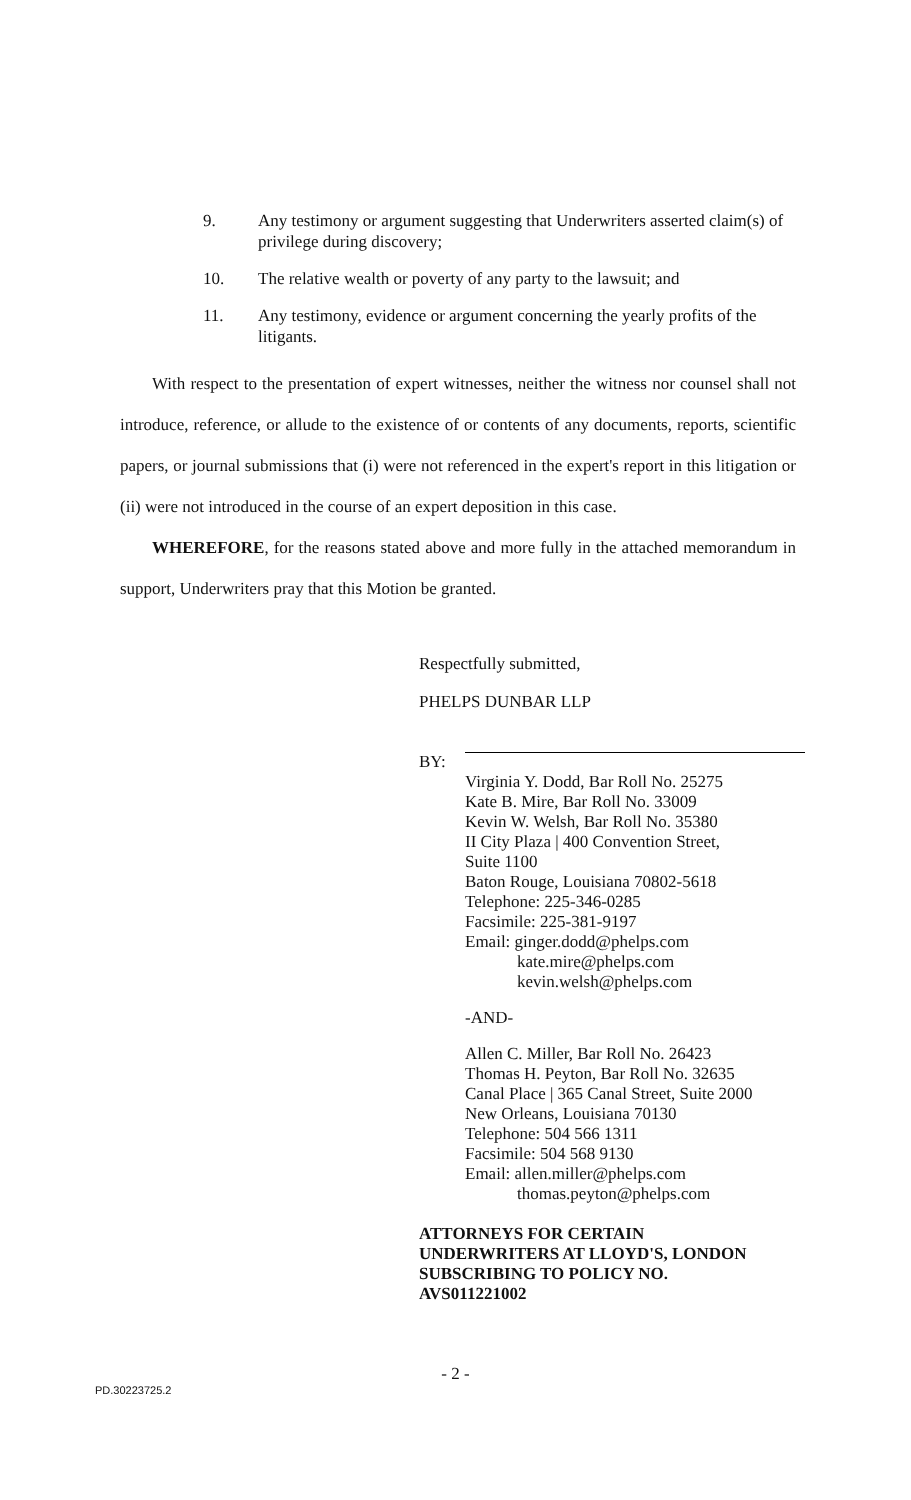9. Any testimony or argument suggesting that Underwriters asserted claim(s) of privilege during discovery;
10. The relative wealth or poverty of any party to the lawsuit; and
11. Any testimony, evidence or argument concerning the yearly profits of the litigants.
With respect to the presentation of expert witnesses, neither the witness nor counsel shall not introduce, reference, or allude to the existence of or contents of any documents, reports, scientific papers, or journal submissions that (i) were not referenced in the expert's report in this litigation or (ii) were not introduced in the course of an expert deposition in this case.
WHEREFORE, for the reasons stated above and more fully in the attached memorandum in support, Underwriters pray that this Motion be granted.
Respectfully submitted,
PHELPS DUNBAR LLP
BY:
Virginia Y. Dodd, Bar Roll No. 25275
Kate B. Mire, Bar Roll No. 33009
Kevin W. Welsh, Bar Roll No. 35380
II City Plaza | 400 Convention Street,
Suite 1100
Baton Rouge, Louisiana 70802-5618
Telephone: 225-346-0285
Facsimile: 225-381-9197
Email: ginger.dodd@phelps.com
kate.mire@phelps.com
kevin.welsh@phelps.com
-AND-
Allen C. Miller, Bar Roll No. 26423
Thomas H. Peyton, Bar Roll No. 32635
Canal Place | 365 Canal Street, Suite 2000
New Orleans, Louisiana 70130
Telephone: 504 566 1311
Facsimile: 504 568 9130
Email: allen.miller@phelps.com
thomas.peyton@phelps.com
ATTORNEYS FOR CERTAIN
UNDERWRITERS AT LLOYD'S, LONDON
SUBSCRIBING TO POLICY NO.
AVS011221002
- 2 -
PD.30223725.2